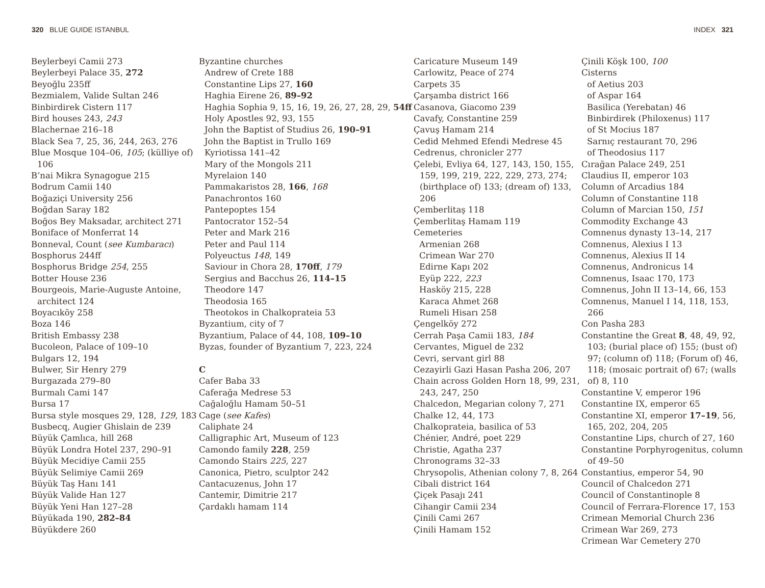320 BLUE GUIDE ISTANBUL INDEX 321
Beylerbeyi Camii 273
Beylerbeyi Palace 35, 272
Beyoğlu 235ff
Bezmialem, Valide Sultan 246
Binbirdirek Cistern 117
Bird houses 243, 243
Blachernae 216–18
Black Sea 7, 25, 36, 244, 263, 276
Blue Mosque 104–06, 105; (külliye of) 106
B’nai Mikra Synagogue 215
Bodrum Camii 140
Boğaziçi University 256
Boğdan Saray 182
Boğos Bey Maksadar, architect 271
Boniface of Monferrat 14
Bonneval, Count (see Kumbaracı)
Bosphorus 244ff
Bosphorus Bridge 254, 255
Botter House 236
Bourgeois, Marie-Auguste Antoine, architect 124
Boyacıköy 258
Boza 146
British Embassy 238
Bucoleon, Palace of 109–10
Bulgars 12, 194
Bulwer, Sir Henry 279
Burgazada 279–80
Burmalı Cami 147
Bursa 17
Bursa style mosques 29, 128, 129, 183
Busbecq, Augier Ghislain de 239
Büyük Çamlıca, hill 268
Büyük Londra Hotel 237, 290–91
Büyük Mecidiye Camii 255
Büyük Selimiye Camii 269
Büyük Taş Hanı 141
Büyük Valide Han 127
Büyük Yeni Han 127–28
Büyükada 190, 282–84
Büyükdere 260
Byzantine churches
Andrew of Crete 188
Constantine Lips 27, 160
Haghia Eirene 26, 89–92
Haghia Sophia 9, 15, 16, 19, 26, 27, 28, 29, 54ff
Holy Apostles 92, 93, 155
John the Baptist of Studius 26, 190–91
John the Baptist in Trullo 169
Kyriotissa 141–42
Mary of the Mongols 211
Myrelaion 140
Pammakaristos 28, 166, 168
Panachrontos 160
Pantepoptes 154
Pantocrator 152–54
Peter and Mark 216
Peter and Paul 114
Polyeuctus 148, 149
Saviour in Chora 28, 170ff, 179
Sergius and Bacchus 26, 114–15
Theodore 147
Theodosia 165
Theotokos in Chalkoprateia 53
Byzantium, city of 7
Byzantium, Palace of 44, 108, 109–10
Byzas, founder of Byzantium 7, 223, 224
C
Cafer Baba 33
Caferağa Medrese 53
Cağaloğlu Hamam 50–51
Cage (see Kafes)
Caliphate 24
Calligraphic Art, Museum of 123
Camondo family 228, 259
Camondo Stairs 225, 227
Canonica, Pietro, sculptor 242
Cantacuzenus, John 17
Cantemir, Dimitrie 217
Çardaklı hamam 114
Caricature Museum 149
Carlowitz, Peace of 274
Carpets 35
Çarşamba district 166
Casanova, Giacomo 239
Cavafy, Constantine 259
Çavuş Hamam 214
Cedid Mehmed Efendi Medrese 45
Cedrenus, chronicler 277
Çelebi, Evliya 64, 127, 143, 150, 155, 159, 199, 219, 222, 229, 273, 274; (birthplace of) 133; (dream of) 133, 206
Çemberlitaş 118
Çemberlitaş Hamam 119
Cemeteries
Armenian 268
Crimean War 270
Edirne Kapı 202
Eyüp 222, 223
Hasköy 215, 228
Karaca Ahmet 268
Rumeli Hisarı 258
Çengelköy 272
Cerrah Paşa Camii 183, 184
Cervantes, Miguel de 232
Cevri, servant girl 88
Cezayirli Gazi Hasan Pasha 206, 207
Chain across Golden Horn 18, 99, 231, 243, 247, 250
Chalcedon, Megarian colony 7, 271
Chalke 12, 44, 173
Chalkoprateia, basilica of 53
Chénier, André, poet 229
Christie, Agatha 237
Chronograms 32–33
Chrysopolis, Athenian colony 7, 8, 264
Cibali district 164
Çiçek Pasajı 241
Cihangir Camii 234
Çinili Cami 267
Çinili Hamam 152
Çinili Köşk 100, 100
Cisterns
of Aetius 203
of Aspar 164
Basilica (Yerebatan) 46
Binbirdirek (Philoxenus) 117
of St Mocius 187
Sarnıç restaurant 70, 296
of Theodosius 117
Cırağan Palace 249, 251
Claudius II, emperor 103
Column of Arcadius 184
Column of Constantine 118
Column of Marcian 150, 151
Commodity Exchange 43
Comnenus dynasty 13–14, 217
Comnenus, Alexius I 13
Comnenus, Alexius II 14
Comnenus, Andronicus 14
Comnenus, Isaac 170, 173
Comnenus, John II 13–14, 66, 153
Comnenus, Manuel I 14, 118, 153, 266
Con Pasha 283
Constantine the Great 8, 48, 49, 92, 103; (burial place of) 155; (bust of) 97; (column of) 118; (Forum of) 46, 118; (mosaic portrait of) 67; (walls of) 8, 110
Constantine V, emperor 196
Constantine IX, emperor 65
Constantine XI, emperor 17–19, 56, 165, 202, 204, 205
Constantine Lips, church of 27, 160
Constantine Porphyrogenitus, column of 49–50
Constantius, emperor 54, 90
Council of Chalcedon 271
Council of Constantinople 8
Council of Ferrara-Florence 17, 153
Crimean Memorial Church 236
Crimean War 269, 273
Crimean War Cemetery 270